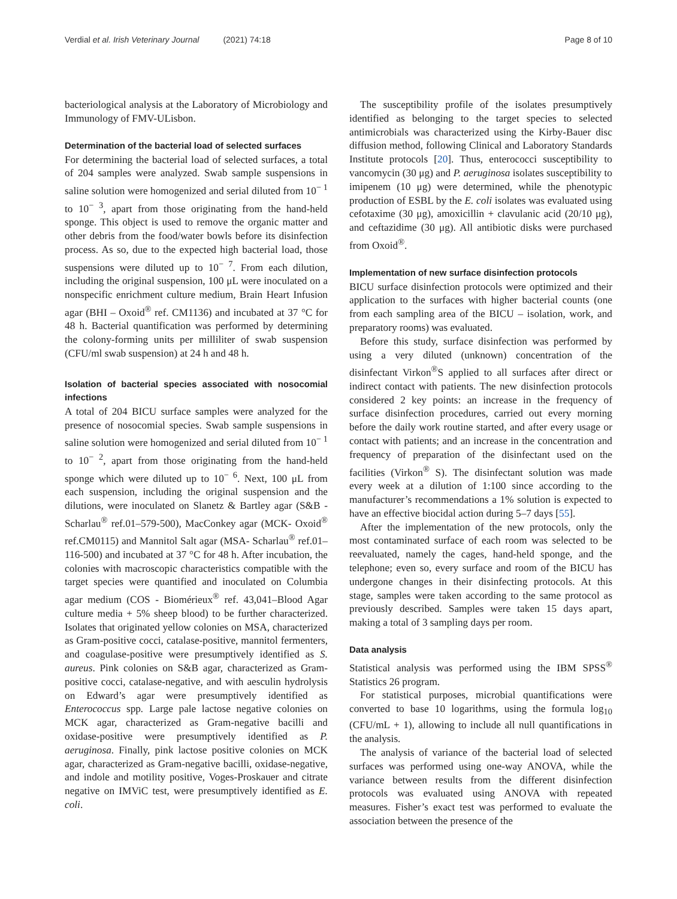Verdial et al. Irish Veterinary Journal (2021) 74:18
Page 8 of 10
bacteriological analysis at the Laboratory of Microbiology and Immunology of FMV-ULisbon.
Determination of the bacterial load of selected surfaces
For determining the bacterial load of selected surfaces, a total of 204 samples were analyzed. Swab sample suspensions in saline solution were homogenized and serial diluted from 10<sup>− 1</sup> to 10<sup>− 3</sup>, apart from those originating from the hand-held sponge. This object is used to remove the organic matter and other debris from the food/water bowls before its disinfection process. As so, due to the expected high bacterial load, those suspensions were diluted up to 10<sup>− 7</sup>. From each dilution, including the original suspension, 100 μL were inoculated on a nonspecific enrichment culture medium, Brain Heart Infusion agar (BHI – Oxoid<sup>®</sup> ref. CM1136) and incubated at 37 °C for 48 h. Bacterial quantification was performed by determining the colony-forming units per milliliter of swab suspension (CFU/ml swab suspension) at 24 h and 48 h.
Isolation of bacterial species associated with nosocomial infections
A total of 204 BICU surface samples were analyzed for the presence of nosocomial species. Swab sample suspensions in saline solution were homogenized and serial diluted from 10<sup>− 1</sup> to 10<sup>− 2</sup>, apart from those originating from the hand-held sponge which were diluted up to 10<sup>− 6</sup>. Next, 100 μL from each suspension, including the original suspension and the dilutions, were inoculated on Slanetz & Bartley agar (S&B - Scharlau<sup>®</sup> ref.01–579-500), MacConkey agar (MCK- Oxoid<sup>®</sup> ref.CM0115) and Mannitol Salt agar (MSA- Scharlau<sup>®</sup> ref.01–116-500) and incubated at 37 °C for 48 h. After incubation, the colonies with macroscopic characteristics compatible with the target species were quantified and inoculated on Columbia agar medium (COS - Biomérieux<sup>®</sup> ref. 43,041–Blood Agar culture media + 5% sheep blood) to be further characterized. Isolates that originated yellow colonies on MSA, characterized as Gram-positive cocci, catalase-positive, mannitol fermenters, and coagulase-positive were presumptively identified as S. aureus. Pink colonies on S&B agar, characterized as Gram-positive cocci, catalase-negative, and with aesculin hydrolysis on Edward’s agar were presumptively identified as Enterococcus spp. Large pale lactose negative colonies on MCK agar, characterized as Gram-negative bacilli and oxidase-positive were presumptively identified as P. aeruginosa. Finally, pink lactose positive colonies on MCK agar, characterized as Gram-negative bacilli, oxidase-negative, and indole and motility positive, Voges-Proskauer and citrate negative on IMViC test, were presumptively identified as E. coli.
The susceptibility profile of the isolates presumptively identified as belonging to the target species to selected antimicrobials was characterized using the Kirby-Bauer disc diffusion method, following Clinical and Laboratory Standards Institute protocols [20]. Thus, enterococci susceptibility to vancomycin (30 μg) and P. aeruginosa isolates susceptibility to imipenem (10 μg) were determined, while the phenotypic production of ESBL by the E. coli isolates was evaluated using cefotaxime (30 μg), amoxicillin + clavulanic acid (20/10 μg), and ceftazidime (30 μg). All antibiotic disks were purchased from Oxoid<sup>®</sup>.
Implementation of new surface disinfection protocols
BICU surface disinfection protocols were optimized and their application to the surfaces with higher bacterial counts (one from each sampling area of the BICU – isolation, work, and preparatory rooms) was evaluated.
Before this study, surface disinfection was performed by using a very diluted (unknown) concentration of the disinfectant Virkon<sup>®</sup>S applied to all surfaces after direct or indirect contact with patients. The new disinfection protocols considered 2 key points: an increase in the frequency of surface disinfection procedures, carried out every morning before the daily work routine started, and after every usage or contact with patients; and an increase in the concentration and frequency of preparation of the disinfectant used on the facilities (Virkon<sup>®</sup> S). The disinfectant solution was made every week at a dilution of 1:100 since according to the manufacturer’s recommendations a 1% solution is expected to have an effective biocidal action during 5–7 days [55].
After the implementation of the new protocols, only the most contaminated surface of each room was selected to be reevaluated, namely the cages, hand-held sponge, and the telephone; even so, every surface and room of the BICU has undergone changes in their disinfecting protocols. At this stage, samples were taken according to the same protocol as previously described. Samples were taken 15 days apart, making a total of 3 sampling days per room.
Data analysis
Statistical analysis was performed using the IBM SPSS<sup>®</sup> Statistics 26 program.
For statistical purposes, microbial quantifications were converted to base 10 logarithms, using the formula log<sub>10</sub> (CFU/mL + 1), allowing to include all null quantifications in the analysis.
The analysis of variance of the bacterial load of selected surfaces was performed using one-way ANOVA, while the variance between results from the different disinfection protocols was evaluated using ANOVA with repeated measures. Fisher’s exact test was performed to evaluate the association between the presence of the